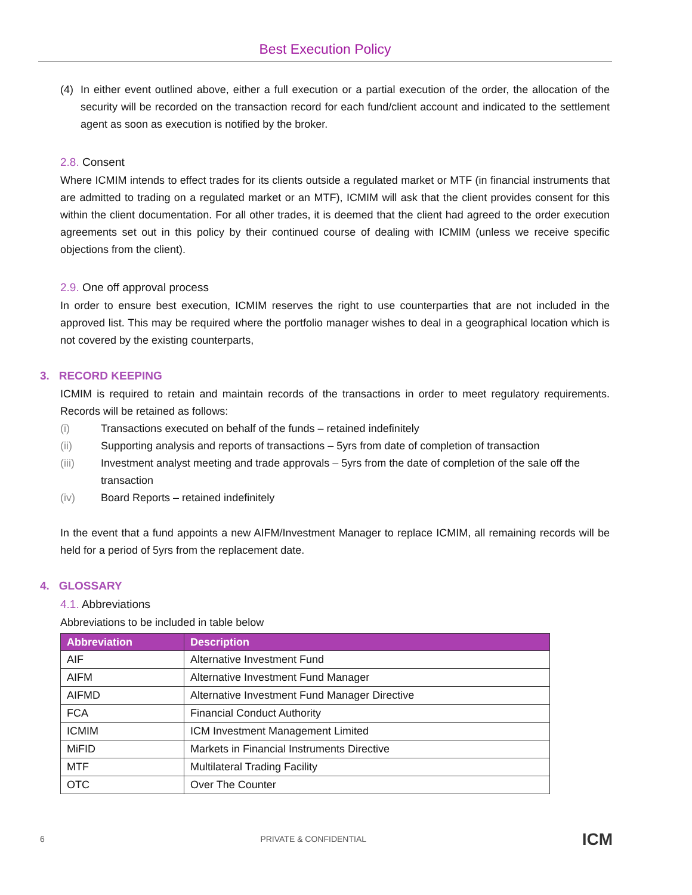Best Execution Policy
(4) In either event outlined above, either a full execution or a partial execution of the order, the allocation of the security will be recorded on the transaction record for each fund/client account and indicated to the settlement agent as soon as execution is notified by the broker.
2.8. Consent
Where ICMIM intends to effect trades for its clients outside a regulated market or MTF (in financial instruments that are admitted to trading on a regulated market or an MTF), ICMIM will ask that the client provides consent for this within the client documentation. For all other trades, it is deemed that the client had agreed to the order execution agreements set out in this policy by their continued course of dealing with ICMIM (unless we receive specific objections from the client).
2.9. One off approval process
In order to ensure best execution, ICMIM reserves the right to use counterparties that are not included in the approved list. This may be required where the portfolio manager wishes to deal in a geographical location which is not covered by the existing counterparts,
3. RECORD KEEPING
ICMIM is required to retain and maintain records of the transactions in order to meet regulatory requirements. Records will be retained as follows:
(i) Transactions executed on behalf of the funds – retained indefinitely
(ii) Supporting analysis and reports of transactions – 5yrs from date of completion of transaction
(iii) Investment analyst meeting and trade approvals – 5yrs from the date of completion of the sale off the transaction
(iv) Board Reports – retained indefinitely
In the event that a fund appoints a new AIFM/Investment Manager to replace ICMIM, all remaining records will be held for a period of 5yrs from the replacement date.
4. GLOSSARY
4.1. Abbreviations
Abbreviations to be included in table below
| Abbreviation | Description |
| --- | --- |
| AIF | Alternative Investment Fund |
| AIFM | Alternative Investment Fund Manager |
| AIFMD | Alternative Investment Fund Manager Directive |
| FCA | Financial Conduct Authority |
| ICMIM | ICM Investment Management Limited |
| MiFID | Markets in Financial Instruments Directive |
| MTF | Multilateral Trading Facility |
| OTC | Over The Counter |
6 PRIVATE & CONFIDENTIAL ICM